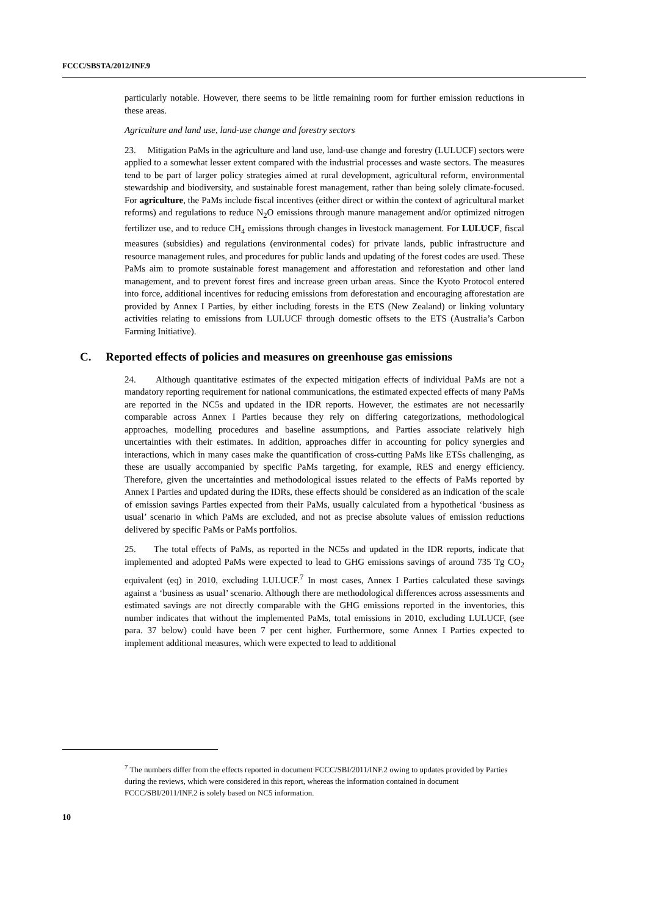FCCC/SBSTA/2012/INF.9
particularly notable. However, there seems to be little remaining room for further emission reductions in these areas.
Agriculture and land use, land-use change and forestry sectors
23. Mitigation PaMs in the agriculture and land use, land-use change and forestry (LULUCF) sectors were applied to a somewhat lesser extent compared with the industrial processes and waste sectors. The measures tend to be part of larger policy strategies aimed at rural development, agricultural reform, environmental stewardship and biodiversity, and sustainable forest management, rather than being solely climate-focused. For agriculture, the PaMs include fiscal incentives (either direct or within the context of agricultural market reforms) and regulations to reduce N<sub>2</sub>O emissions through manure management and/or optimized nitrogen fertilizer use, and to reduce CH<sub>4</sub> emissions through changes in livestock management. For LULUCF, fiscal measures (subsidies) and regulations (environmental codes) for private lands, public infrastructure and resource management rules, and procedures for public lands and updating of the forest codes are used. These PaMs aim to promote sustainable forest management and afforestation and reforestation and other land management, and to prevent forest fires and increase green urban areas. Since the Kyoto Protocol entered into force, additional incentives for reducing emissions from deforestation and encouraging afforestation are provided by Annex I Parties, by either including forests in the ETS (New Zealand) or linking voluntary activities relating to emissions from LULUCF through domestic offsets to the ETS (Australia’s Carbon Farming Initiative).
C. Reported effects of policies and measures on greenhouse gas emissions
24. Although quantitative estimates of the expected mitigation effects of individual PaMs are not a mandatory reporting requirement for national communications, the estimated expected effects of many PaMs are reported in the NC5s and updated in the IDR reports. However, the estimates are not necessarily comparable across Annex I Parties because they rely on differing categorizations, methodological approaches, modelling procedures and baseline assumptions, and Parties associate relatively high uncertainties with their estimates. In addition, approaches differ in accounting for policy synergies and interactions, which in many cases make the quantification of cross-cutting PaMs like ETSs challenging, as these are usually accompanied by specific PaMs targeting, for example, RES and energy efficiency. Therefore, given the uncertainties and methodological issues related to the effects of PaMs reported by Annex I Parties and updated during the IDRs, these effects should be considered as an indication of the scale of emission savings Parties expected from their PaMs, usually calculated from a hypothetical ‘business as usual’ scenario in which PaMs are excluded, and not as precise absolute values of emission reductions delivered by specific PaMs or PaMs portfolios.
25. The total effects of PaMs, as reported in the NC5s and updated in the IDR reports, indicate that implemented and adopted PaMs were expected to lead to GHG emissions savings of around 735 Tg CO<sub>2</sub> equivalent (eq) in 2010, excluding LULUCF.<sup>7</sup> In most cases, Annex I Parties calculated these savings against a ‘business as usual’ scenario. Although there are methodological differences across assessments and estimated savings are not directly comparable with the GHG emissions reported in the inventories, this number indicates that without the implemented PaMs, total emissions in 2010, excluding LULUCF, (see para. 37 below) could have been 7 per cent higher. Furthermore, some Annex I Parties expected to implement additional measures, which were expected to lead to additional
<sup>7</sup> The numbers differ from the effects reported in document FCCC/SBI/2011/INF.2 owing to updates provided by Parties during the reviews, which were considered in this report, whereas the information contained in document FCCC/SBI/2011/INF.2 is solely based on NC5 information.
10